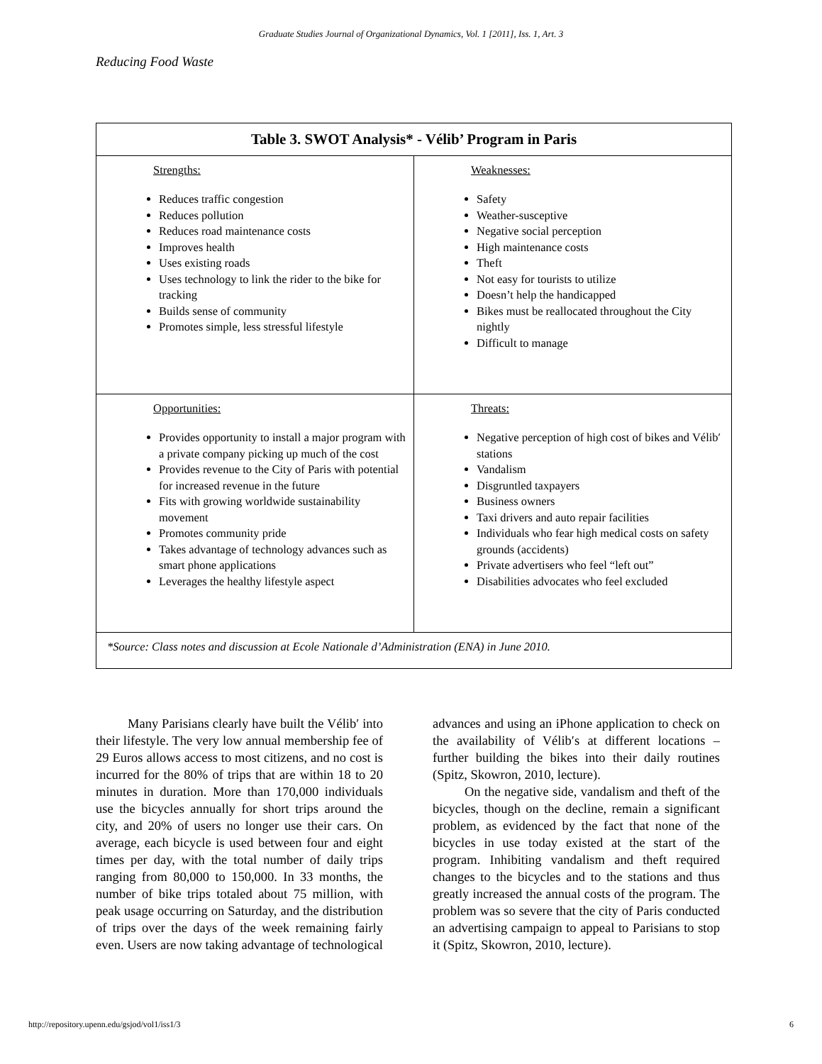Graduate Studies Journal of Organizational Dynamics, Vol. 1 [2011], Iss. 1, Art. 3
Reducing Food Waste
| Table 3. SWOT Analysis* - Vélib’ Program in Paris | |
| --- | --- |
| Strengths: Reduces traffic congestion Reduces pollution Reduces road maintenance costs Improves health Uses existing roads Uses technology to link the rider to the bike for tracking Builds sense of community Promotes simple, less stressful lifestyle | Weaknesses: Safety Weather-susceptive Negative social perception High maintenance costs Theft Not easy for tourists to utilize Doesn’t help the handicapped Bikes must be reallocated throughout the City nightly Difficult to manage |
| Opportunities: Provides opportunity to install a major program with a private company picking up much of the cost Provides revenue to the City of Paris with potential for increased revenue in the future Fits with growing worldwide sustainability movement Promotes community pride Takes advantage of technology advances such as smart phone applications Leverages the healthy lifestyle aspect | Threats: Negative perception of high cost of bikes and Vélib′ stations Vandalism Disgruntled taxpayers Business owners Taxi drivers and auto repair facilities Individuals who fear high medical costs on safety grounds (accidents) Private advertisers who feel “left out” Disabilities advocates who feel excluded |
| *Source: Class notes and discussion at Ecole Nationale d’Administration (ENA) in June 2010. | |
Many Parisians clearly have built the Vélib′ into their lifestyle. The very low annual membership fee of 29 Euros allows access to most citizens, and no cost is incurred for the 80% of trips that are within 18 to 20 minutes in duration. More than 170,000 individuals use the bicycles annually for short trips around the city, and 20% of users no longer use their cars. On average, each bicycle is used between four and eight times per day, with the total number of daily trips ranging from 80,000 to 150,000. In 33 months, the number of bike trips totaled about 75 million, with peak usage occurring on Saturday, and the distribution of trips over the days of the week remaining fairly even. Users are now taking advantage of technological
advances and using an iPhone application to check on the availability of Vélib′s at different locations – further building the bikes into their daily routines (Spitz, Skowron, 2010, lecture).
On the negative side, vandalism and theft of the bicycles, though on the decline, remain a significant problem, as evidenced by the fact that none of the bicycles in use today existed at the start of the program. Inhibiting vandalism and theft required changes to the bicycles and to the stations and thus greatly increased the annual costs of the program. The problem was so severe that the city of Paris conducted an advertising campaign to appeal to Parisians to stop it (Spitz, Skowron, 2010, lecture).
http://repository.upenn.edu/gsjod/vol1/iss1/3 6